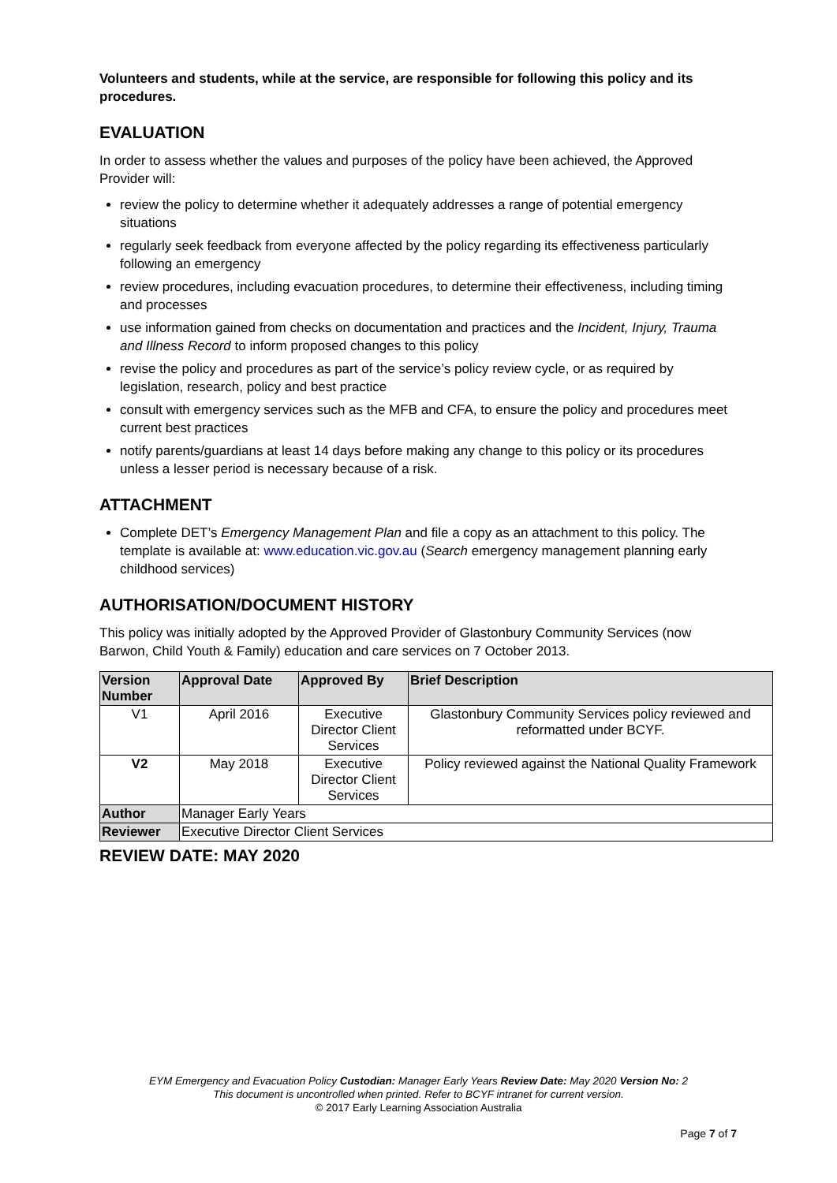Volunteers and students, while at the service, are responsible for following this policy and its procedures.
EVALUATION
In order to assess whether the values and purposes of the policy have been achieved, the Approved Provider will:
review the policy to determine whether it adequately addresses a range of potential emergency situations
regularly seek feedback from everyone affected by the policy regarding its effectiveness particularly following an emergency
review procedures, including evacuation procedures, to determine their effectiveness, including timing and processes
use information gained from checks on documentation and practices and the Incident, Injury, Trauma and Illness Record to inform proposed changes to this policy
revise the policy and procedures as part of the service’s policy review cycle, or as required by legislation, research, policy and best practice
consult with emergency services such as the MFB and CFA, to ensure the policy and procedures meet current best practices
notify parents/guardians at least 14 days before making any change to this policy or its procedures unless a lesser period is necessary because of a risk.
ATTACHMENT
Complete DET’s Emergency Management Plan and file a copy as an attachment to this policy. The template is available at: www.education.vic.gov.au (Search emergency management planning early childhood services)
AUTHORISATION/DOCUMENT HISTORY
This policy was initially adopted by the Approved Provider of Glastonbury Community Services (now Barwon, Child Youth & Family) education and care services on 7 October 2013.
| Version Number | Approval Date | Approved By | Brief Description |
| --- | --- | --- | --- |
| V1 | April 2016 | Executive Director Client Services | Glastonbury Community Services policy reviewed and reformatted under BCYF. |
| V2 | May 2018 | Executive Director Client Services | Policy reviewed against the National Quality Framework |
| Author | Manager Early Years | | |
| Reviewer | Executive Director Client Services | | |
REVIEW DATE: MAY 2020
EYM Emergency and Evacuation Policy Custodian: Manager Early Years Review Date: May 2020 Version No: 2
This document is uncontrolled when printed. Refer to BCYF intranet for current version.
© 2017 Early Learning Association Australia
Page 7 of 7